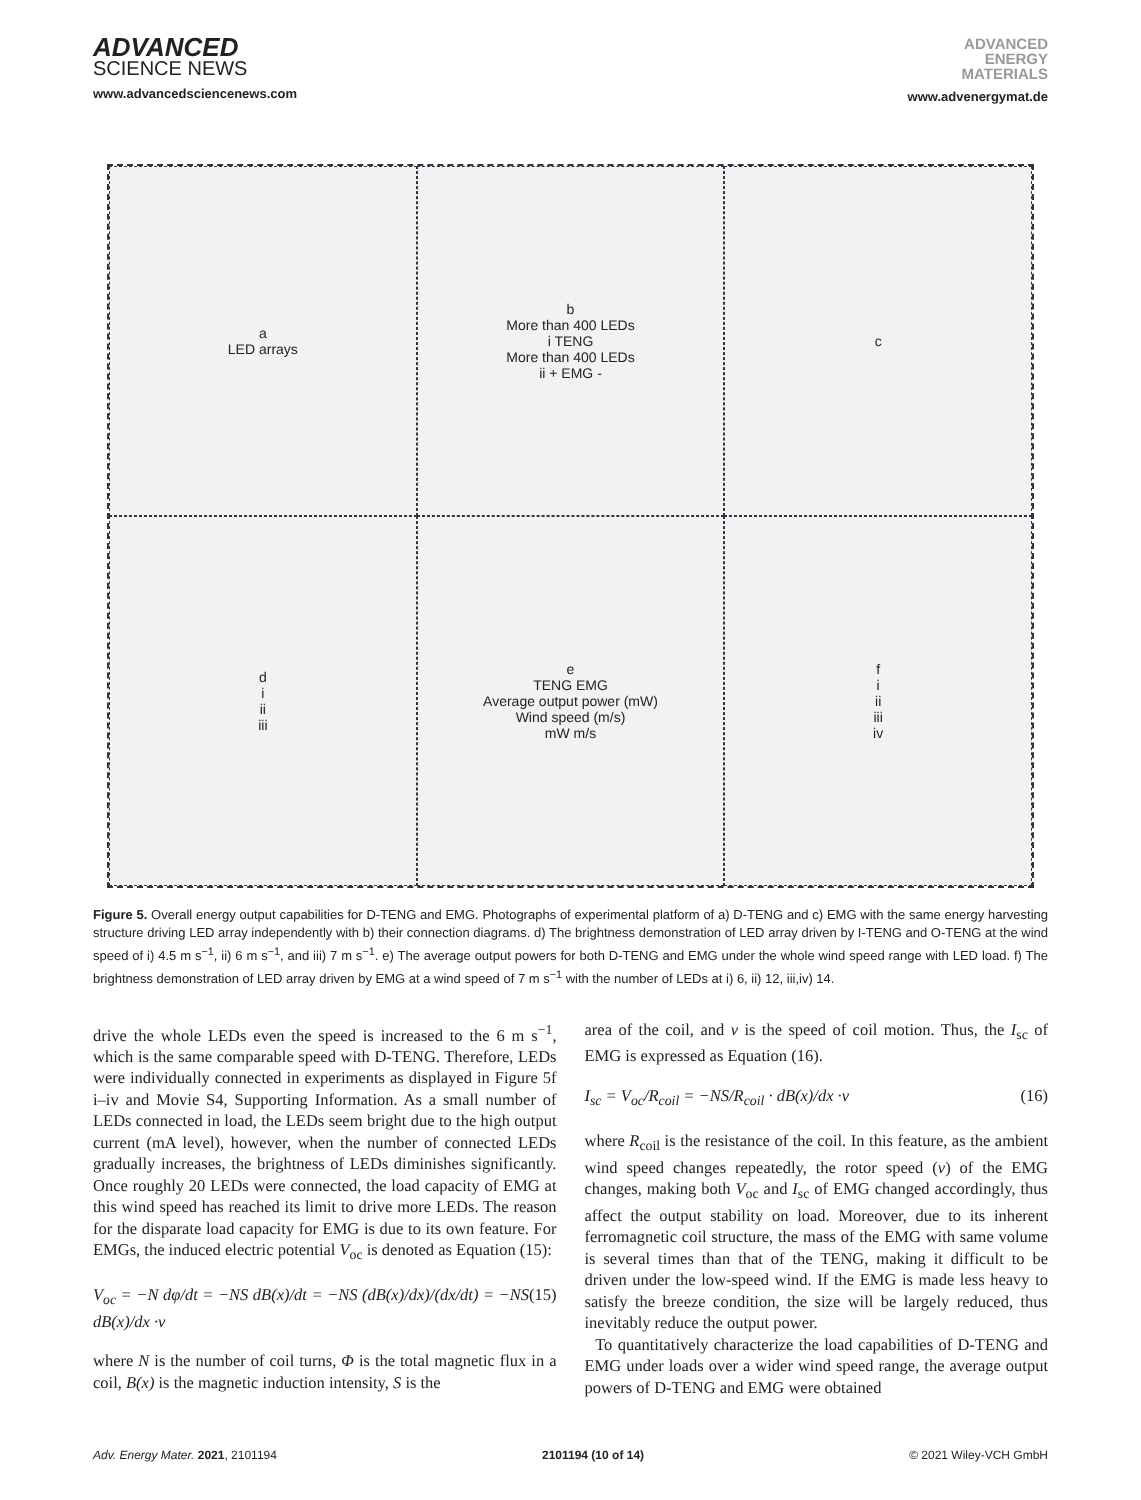ADVANCED
SCIENCE NEWS
www.advancedsciencenews.com
ADVANCED
ENERGY
MATERIALS
www.advenergymat.de
a
LED arrays
b
More than 400 LEDs
i TENG
More than 400 LEDs
ii + EMG -
c
d
i
ii
iii
e
TENG EMG
Average output power (mW)
Wind speed (m/s)
mW m/s
f
i
ii
iii
iv
Figure 5. Overall energy output capabilities for D-TENG and EMG. Photographs of experimental platform of a) D-TENG and c) EMG with the same energy harvesting structure driving LED array independently with b) their connection diagrams. d) The brightness demonstration of LED array driven by I-TENG and O-TENG at the wind speed of i) 4.5 m s<sup>−1</sup>, ii) 6 m s<sup>−1</sup>, and iii) 7 m s<sup>−1</sup>. e) The average output powers for both D-TENG and EMG under the whole wind speed range with LED load. f) The brightness demonstration of LED array driven by EMG at a wind speed of 7 m s<sup>−1</sup> with the number of LEDs at i) 6, ii) 12, iii,iv) 14.
drive the whole LEDs even the speed is increased to the 6 m s<sup>−1</sup>, which is the same comparable speed with D-TENG. Therefore, LEDs were individually connected in experiments as displayed in Figure 5f i–iv and Movie S4, Supporting Information. As a small number of LEDs connected in load, the LEDs seem bright due to the high output current (mA level), however, when the number of connected LEDs gradually increases, the brightness of LEDs diminishes significantly. Once roughly 20 LEDs were connected, the load capacity of EMG at this wind speed has reached its limit to drive more LEDs. The reason for the disparate load capacity for EMG is due to its own feature. For EMGs, the induced electric potential V<sub>oc</sub> is denoted as Equation (15):
V<sub>oc</sub> = −N dφ/dt = −NS dB(x)/dt = −NS (dB(x)/dx)/(dx/dt) = −NS dB(x)/dx ·v (15)
where N is the number of coil turns, Φ is the total magnetic flux in a coil, B(x) is the magnetic induction intensity, S is the
area of the coil, and v is the speed of coil motion. Thus, the I<sub>sc</sub> of EMG is expressed as Equation (16).
I<sub>sc</sub> = V<sub>oc</sub>/R<sub>coil</sub> = −NS/R<sub>coil</sub> · dB(x)/dx ·v (16)
where R<sub>coil</sub> is the resistance of the coil. In this feature, as the ambient wind speed changes repeatedly, the rotor speed (v) of the EMG changes, making both V<sub>oc</sub> and I<sub>sc</sub> of EMG changed accordingly, thus affect the output stability on load. Moreover, due to its inherent ferromagnetic coil structure, the mass of the EMG with same volume is several times than that of the TENG, making it difficult to be driven under the low-speed wind. If the EMG is made less heavy to satisfy the breeze condition, the size will be largely reduced, thus inevitably reduce the output power.
To quantitatively characterize the load capabilities of D-TENG and EMG under loads over a wider wind speed range, the average output powers of D-TENG and EMG were obtained
Adv. Energy Mater. 2021, 2101194 2101194 (10 of 14) © 2021 Wiley-VCH GmbH